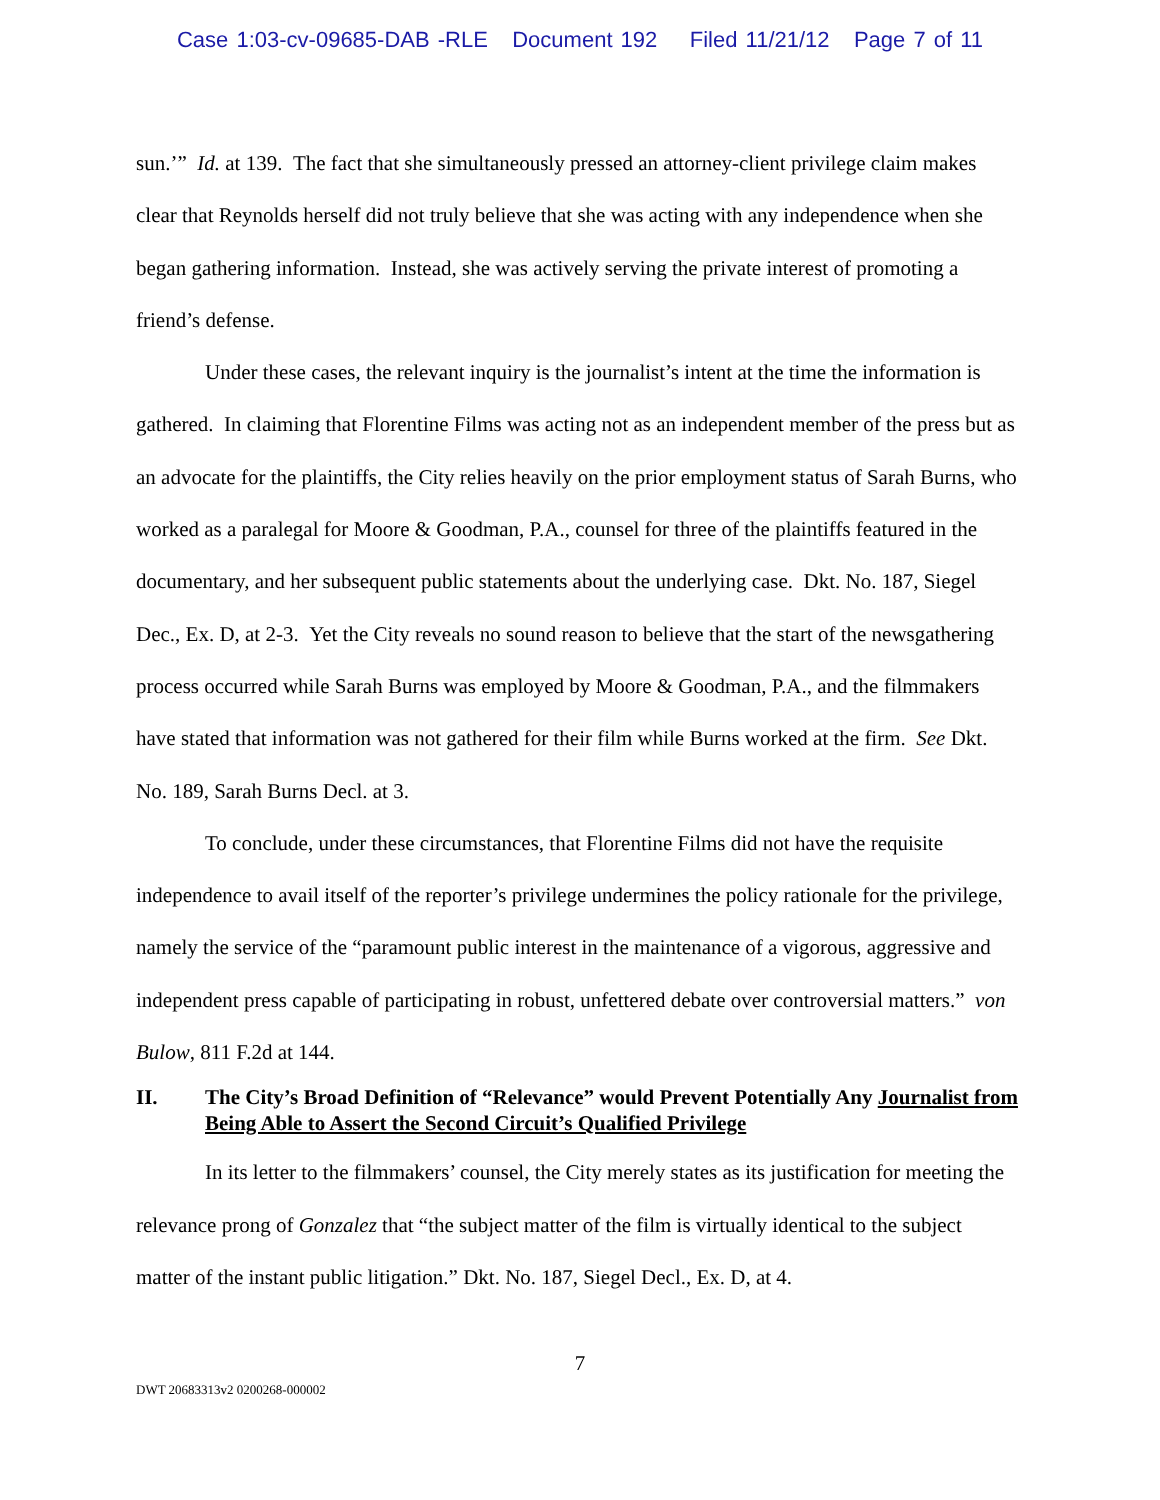Case 1:03-cv-09685-DAB -RLE Document 192 Filed 11/21/12 Page 7 of 11
sun.’” Id. at 139. The fact that she simultaneously pressed an attorney-client privilege claim makes clear that Reynolds herself did not truly believe that she was acting with any independence when she began gathering information. Instead, she was actively serving the private interest of promoting a friend’s defense.
Under these cases, the relevant inquiry is the journalist’s intent at the time the information is gathered. In claiming that Florentine Films was acting not as an independent member of the press but as an advocate for the plaintiffs, the City relies heavily on the prior employment status of Sarah Burns, who worked as a paralegal for Moore & Goodman, P.A., counsel for three of the plaintiffs featured in the documentary, and her subsequent public statements about the underlying case. Dkt. No. 187, Siegel Dec., Ex. D, at 2-3. Yet the City reveals no sound reason to believe that the start of the newsgathering process occurred while Sarah Burns was employed by Moore & Goodman, P.A., and the filmmakers have stated that information was not gathered for their film while Burns worked at the firm. See Dkt. No. 189, Sarah Burns Decl. at 3.
To conclude, under these circumstances, that Florentine Films did not have the requisite independence to avail itself of the reporter’s privilege undermines the policy rationale for the privilege, namely the service of the “paramount public interest in the maintenance of a vigorous, aggressive and independent press capable of participating in robust, unfettered debate over controversial matters.” von Bulow, 811 F.2d at 144.
II. The City’s Broad Definition of “Relevance” would Prevent Potentially Any Journalist from Being Able to Assert the Second Circuit’s Qualified Privilege
In its letter to the filmmakers’ counsel, the City merely states as its justification for meeting the relevance prong of Gonzalez that “the subject matter of the film is virtually identical to the subject matter of the instant public litigation.” Dkt. No. 187, Siegel Decl., Ex. D, at 4.
7
DWT 20683313v2 0200268-000002